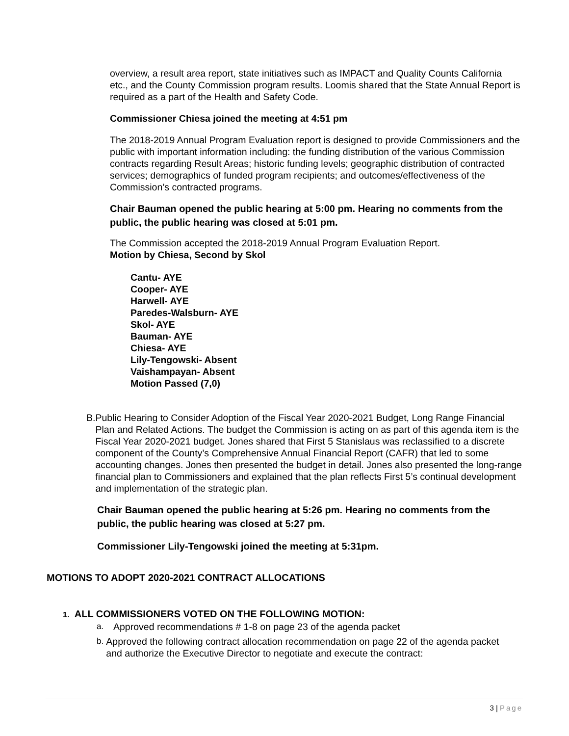overview, a result area report, state initiatives such as IMPACT and Quality Counts California etc., and the County Commission program results. Loomis shared that the State Annual Report is required as a part of the Health and Safety Code.
Commissioner Chiesa joined the meeting at 4:51 pm
The 2018-2019 Annual Program Evaluation report is designed to provide Commissioners and the public with important information including: the funding distribution of the various Commission contracts regarding Result Areas; historic funding levels; geographic distribution of contracted services; demographics of funded program recipients; and outcomes/effectiveness of the Commission’s contracted programs.
Chair Bauman opened the public hearing at 5:00 pm. Hearing no comments from the public, the public hearing was closed at 5:01 pm.
The Commission accepted the 2018-2019 Annual Program Evaluation Report.
Motion by Chiesa, Second by Skol
Cantu- AYE
Cooper- AYE
Harwell- AYE
Paredes-Walsburn- AYE
Skol- AYE
Bauman- AYE
Chiesa- AYE
Lily-Tengowski- Absent
Vaishampayan- Absent
Motion Passed (7,0)
B. Public Hearing to Consider Adoption of the Fiscal Year 2020-2021 Budget, Long Range Financial Plan and Related Actions. The budget the Commission is acting on as part of this agenda item is the Fiscal Year 2020-2021 budget. Jones shared that First 5 Stanislaus was reclassified to a discrete component of the County’s Comprehensive Annual Financial Report (CAFR) that led to some accounting changes. Jones then presented the budget in detail. Jones also presented the long-range financial plan to Commissioners and explained that the plan reflects First 5’s continual development and implementation of the strategic plan.
Chair Bauman opened the public hearing at 5:26 pm. Hearing no comments from the public, the public hearing was closed at 5:27 pm.
Commissioner Lily-Tengowski joined the meeting at 5:31pm.
MOTIONS TO ADOPT 2020-2021 CONTRACT ALLOCATIONS
1. ALL COMMISSIONERS VOTED ON THE FOLLOWING MOTION:
a. Approved recommendations # 1-8 on page 23 of the agenda packet
b. Approved the following contract allocation recommendation on page 22 of the agenda packet and authorize the Executive Director to negotiate and execute the contract:
3 | Page